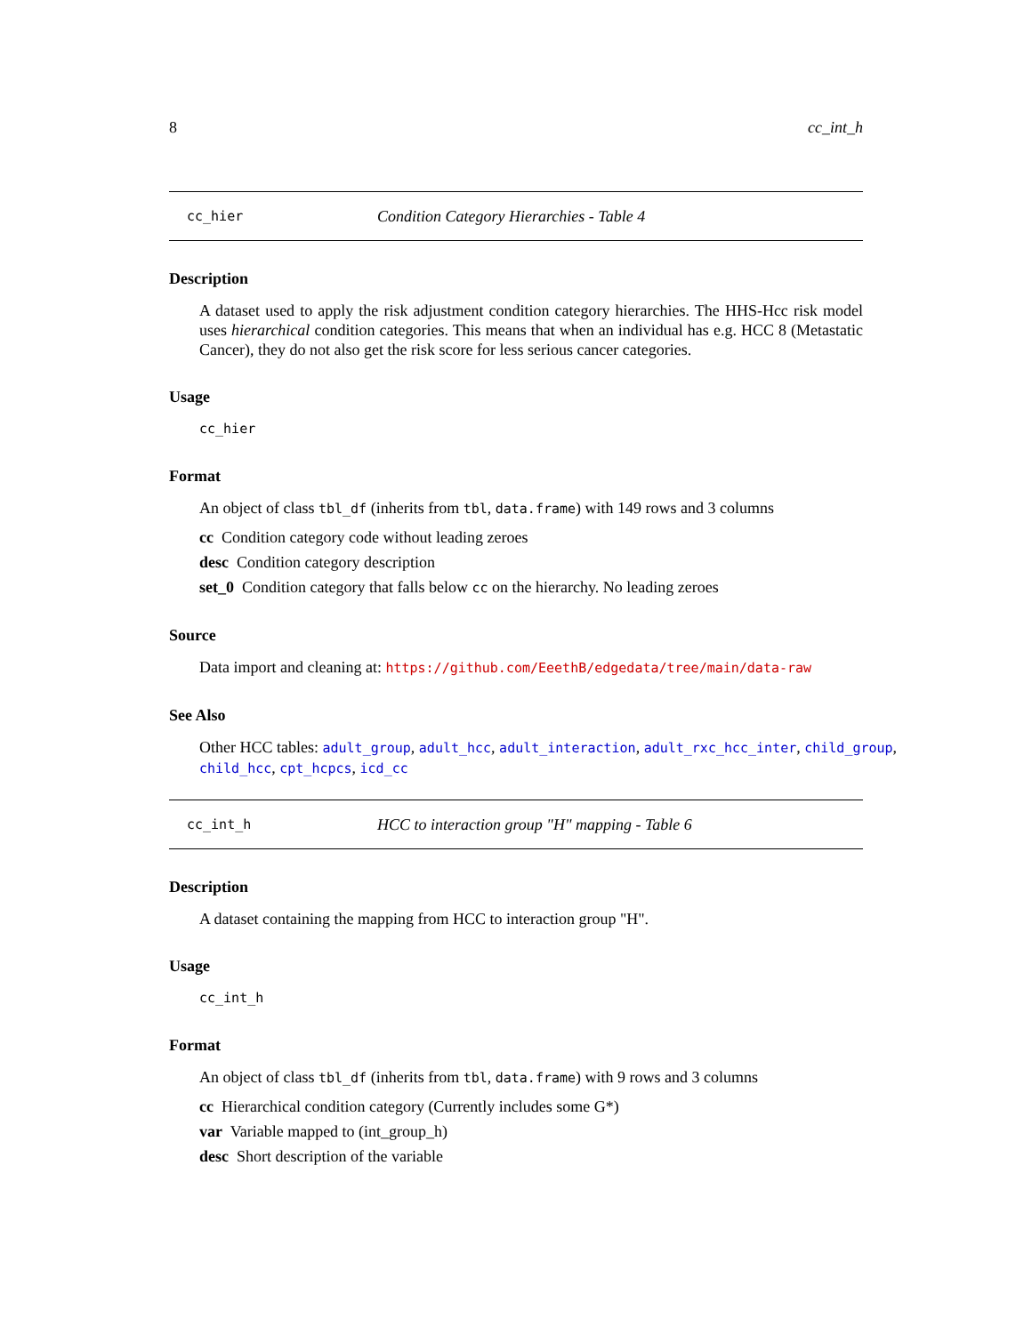8 cc_int_h
cc_hier Condition Category Hierarchies - Table 4
Description
A dataset used to apply the risk adjustment condition category hierarchies. The HHS-Hcc risk model uses hierarchical condition categories. This means that when an individual has e.g. HCC 8 (Metastatic Cancer), they do not also get the risk score for less serious cancer categories.
Usage
cc_hier
Format
An object of class tbl_df (inherits from tbl, data.frame) with 149 rows and 3 columns
cc Condition category code without leading zeroes
desc Condition category description
set_0 Condition category that falls below cc on the hierarchy. No leading zeroes
Source
Data import and cleaning at: https://github.com/EeethB/edgedata/tree/main/data-raw
See Also
Other HCC tables: adult_group, adult_hcc, adult_interaction, adult_rxc_hcc_inter, child_group,
child_hcc, cpt_hcpcs, icd_cc
cc_int_h HCC to interaction group "H" mapping - Table 6
Description
A dataset containing the mapping from HCC to interaction group "H".
Usage
cc_int_h
Format
An object of class tbl_df (inherits from tbl, data.frame) with 9 rows and 3 columns
cc Hierarchical condition category (Currently includes some G*)
var Variable mapped to (int_group_h)
desc Short description of the variable